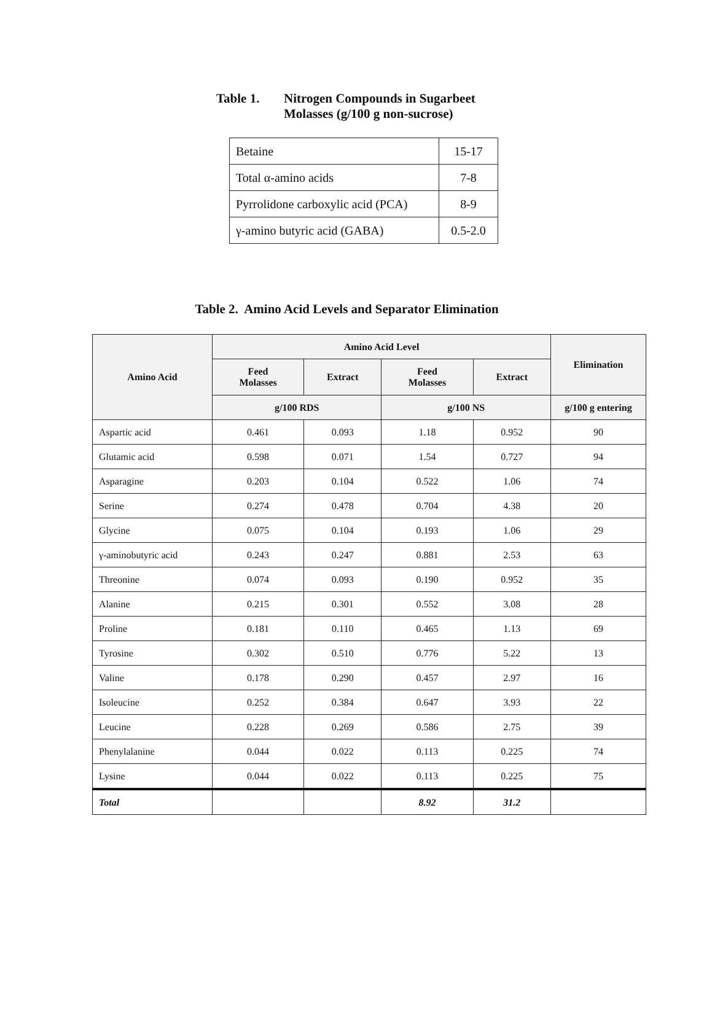Table 1. Nitrogen Compounds in Sugarbeet
Molasses (g/100 g non-sucrose)
| Betaine | 15-17 |
| Total α-amino acids | 7-8 |
| Pyrrolidone carboxylic acid (PCA) | 8-9 |
| γ-amino butyric acid (GABA) | 0.5-2.0 |
Table 2. Amino Acid Levels and Separator Elimination
| Amino Acid | Amino Acid Level | | | | Elimination |
| --- | --- | --- | --- | --- | --- |
| | Feed Molasses | Extract | Feed Molasses | Extract | |
| | g/100 RDS | | g/100 NS | | g/100 g entering |
| Aspartic acid | 0.461 | 0.093 | 1.18 | 0.952 | 90 |
| Glutamic acid | 0.598 | 0.071 | 1.54 | 0.727 | 94 |
| Asparagine | 0.203 | 0.104 | 0.522 | 1.06 | 74 |
| Serine | 0.274 | 0.478 | 0.704 | 4.38 | 20 |
| Glycine | 0.075 | 0.104 | 0.193 | 1.06 | 29 |
| γ-aminobutyric acid | 0.243 | 0.247 | 0.881 | 2.53 | 63 |
| Threonine | 0.074 | 0.093 | 0.190 | 0.952 | 35 |
| Alanine | 0.215 | 0.301 | 0.552 | 3.08 | 28 |
| Proline | 0.181 | 0.110 | 0.465 | 1.13 | 69 |
| Tyrosine | 0.302 | 0.510 | 0.776 | 5.22 | 13 |
| Valine | 0.178 | 0.290 | 0.457 | 2.97 | 16 |
| Isoleucine | 0.252 | 0.384 | 0.647 | 3.93 | 22 |
| Leucine | 0.228 | 0.269 | 0.586 | 2.75 | 39 |
| Phenylalanine | 0.044 | 0.022 | 0.113 | 0.225 | 74 |
| Lysine | 0.044 | 0.022 | 0.113 | 0.225 | 75 |
| Total | | | 8.92 | 31.2 | |